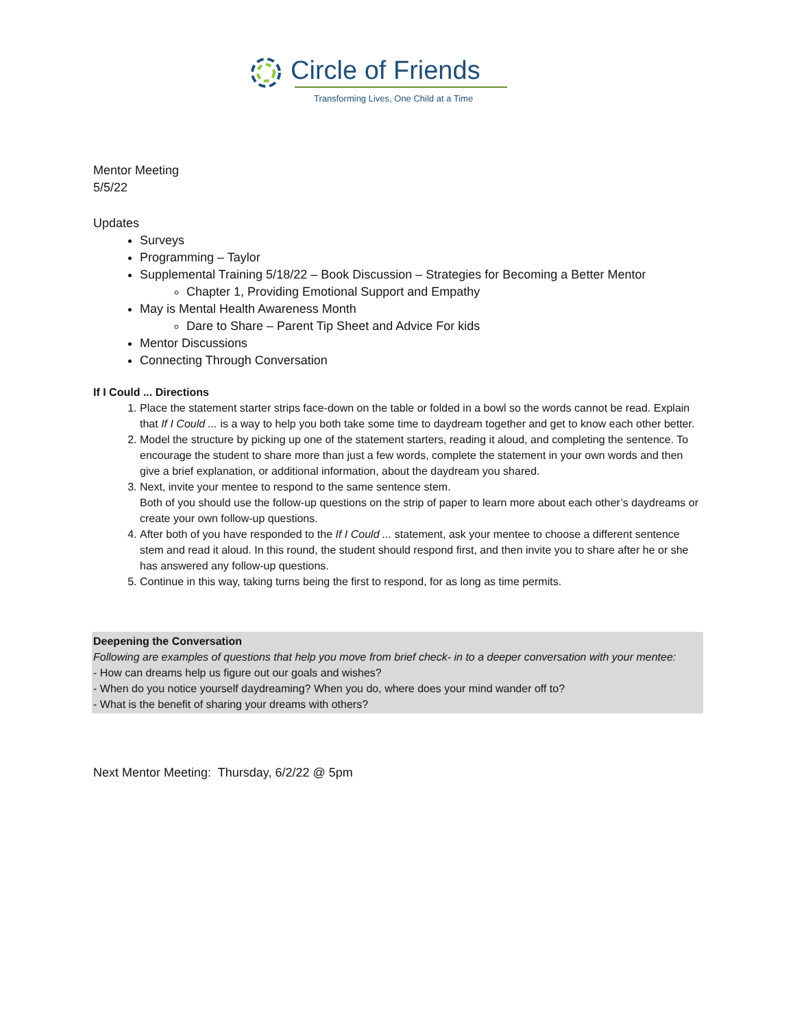Circle of Friends
Transforming Lives, One Child at a Time
Mentor Meeting
5/5/22
Updates
Surveys
Programming – Taylor
Supplemental Training 5/18/22 – Book Discussion – Strategies for Becoming a Better Mentor
Chapter 1, Providing Emotional Support and Empathy
May is Mental Health Awareness Month
Dare to Share – Parent Tip Sheet and Advice For kids
Mentor Discussions
Connecting Through Conversation
If I Could ... Directions
1. Place the statement starter strips face-down on the table or folded in a bowl so the words cannot be read. Explain that If I Could ... is a way to help you both take some time to daydream together and get to know each other better.
2. Model the structure by picking up one of the statement starters, reading it aloud, and completing the sentence. To encourage the student to share more than just a few words, complete the statement in your own words and then give a brief explanation, or additional information, about the daydream you shared.
3. Next, invite your mentee to respond to the same sentence stem.
Both of you should use the follow-up questions on the strip of paper to learn more about each other’s daydreams or create your own follow-up questions.
4. After both of you have responded to the If I Could ... statement, ask your mentee to choose a different sentence stem and read it aloud. In this round, the student should respond first, and then invite you to share after he or she has answered any follow-up questions.
5. Continue in this way, taking turns being the first to respond, for as long as time permits.
Deepening the Conversation
Following are examples of questions that help you move from brief check- in to a deeper conversation with your mentee:
- How can dreams help us figure out our goals and wishes?
- When do you notice yourself daydreaming? When you do, where does your mind wander off to?
- What is the benefit of sharing your dreams with others?
Next Mentor Meeting: Thursday, 6/2/22 @ 5pm